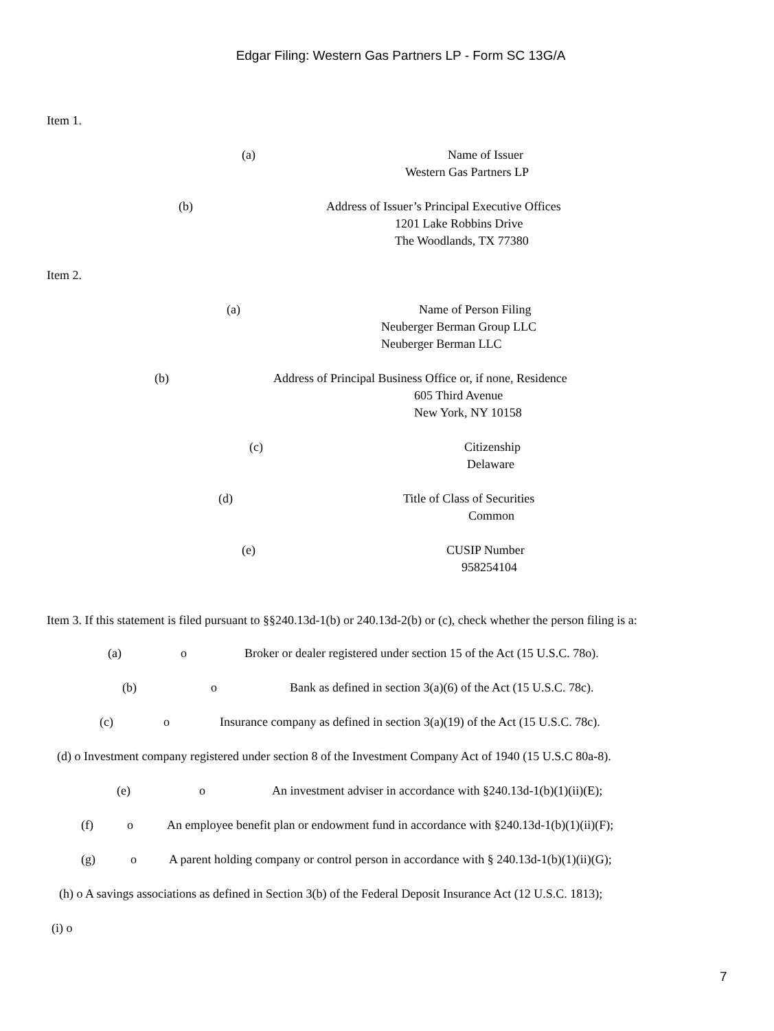Edgar Filing: Western Gas Partners LP - Form SC 13G/A
Item 1.
(a) Name of Issuer
Western Gas Partners LP
(b) Address of Issuer’s Principal Executive Offices
1201 Lake Robbins Drive
The Woodlands, TX 77380
Item 2.
(a) Name of Person Filing
Neuberger Berman Group LLC
Neuberger Berman LLC
(b) Address of Principal Business Office or, if none, Residence
605 Third Avenue
New York, NY 10158
(c) Citizenship
Delaware
(d) Title of Class of Securities
Common
(e) CUSIP Number
958254104
Item 3. If this statement is filed pursuant to §§240.13d-1(b) or 240.13d-2(b) or (c), check whether the person filing is a:
(a) o Broker or dealer registered under section 15 of the Act (15 U.S.C. 78o).
(b) o Bank as defined in section 3(a)(6) of the Act (15 U.S.C. 78c).
(c) o Insurance company as defined in section 3(a)(19) of the Act (15 U.S.C. 78c).
(d) o Investment company registered under section 8 of the Investment Company Act of 1940 (15 U.S.C 80a-8).
(e) o An investment adviser in accordance with §240.13d-1(b)(1)(ii)(E);
(f) o An employee benefit plan or endowment fund in accordance with §240.13d-1(b)(1)(ii)(F);
(g) o A parent holding company or control person in accordance with § 240.13d-1(b)(1)(ii)(G);
(h) o A savings associations as defined in Section 3(b) of the Federal Deposit Insurance Act (12 U.S.C. 1813);
(i) o
7